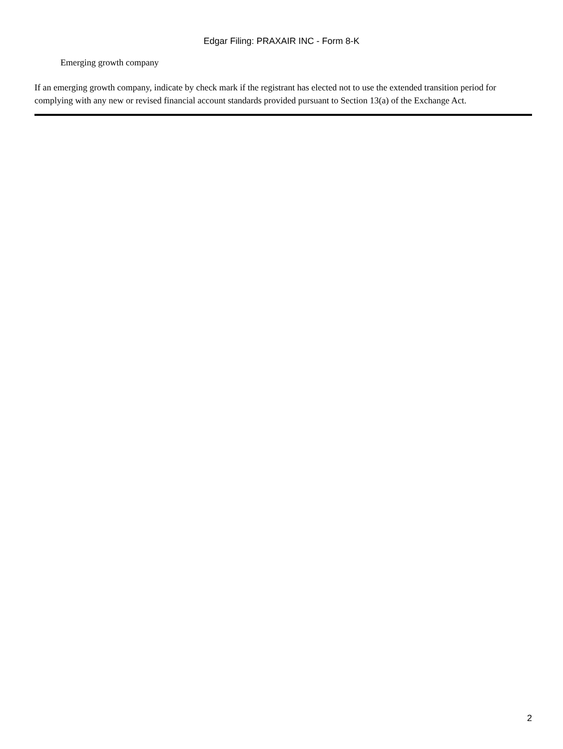Edgar Filing: PRAXAIR INC - Form 8-K
Emerging growth company
If an emerging growth company, indicate by check mark if the registrant has elected not to use the extended transition period for complying with any new or revised financial account standards provided pursuant to Section 13(a) of the Exchange Act.
2